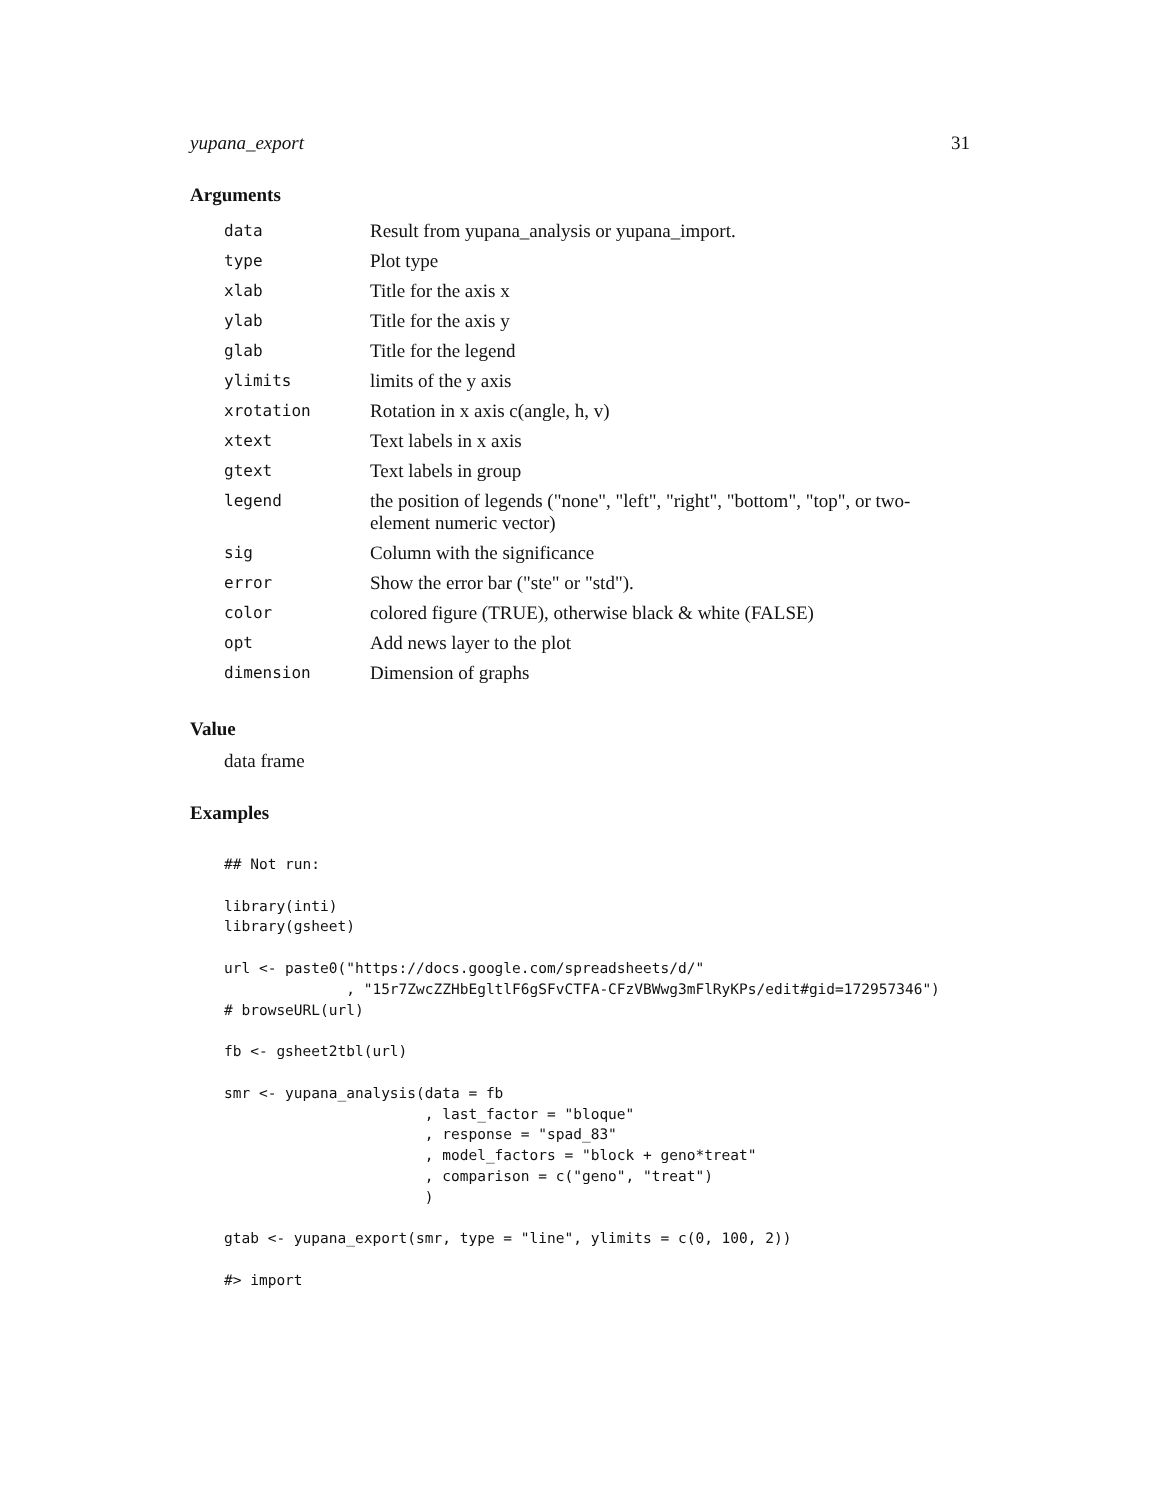yupana_export 31
Arguments
| data | Result from yupana_analysis or yupana_import. |
| type | Plot type |
| xlab | Title for the axis x |
| ylab | Title for the axis y |
| glab | Title for the legend |
| ylimits | limits of the y axis |
| xrotation | Rotation in x axis c(angle, h, v) |
| xtext | Text labels in x axis |
| gtext | Text labels in group |
| legend | the position of legends ("none", "left", "right", "bottom", "top", or two-element numeric vector) |
| sig | Column with the significance |
| error | Show the error bar ("ste" or "std"). |
| color | colored figure (TRUE), otherwise black & white (FALSE) |
| opt | Add news layer to the plot |
| dimension | Dimension of graphs |
Value
data frame
Examples
## Not run:

library(inti)
library(gsheet)

url <- paste0("https://docs.google.com/spreadsheets/d/"
              , "15r7ZwcZZHbEgltlF6gSFvCTFA-CFzVBWwg3mFlRyKPs/edit#gid=172957346")
# browseURL(url)

fb <- gsheet2tbl(url)

smr <- yupana_analysis(data = fb
                       , last_factor = "bloque"
                       , response = "spad_83"
                       , model_factors = "block + geno*treat"
                       , comparison = c("geno", "treat")
                       )

gtab <- yupana_export(smr, type = "line", ylimits = c(0, 100, 2))

#> import